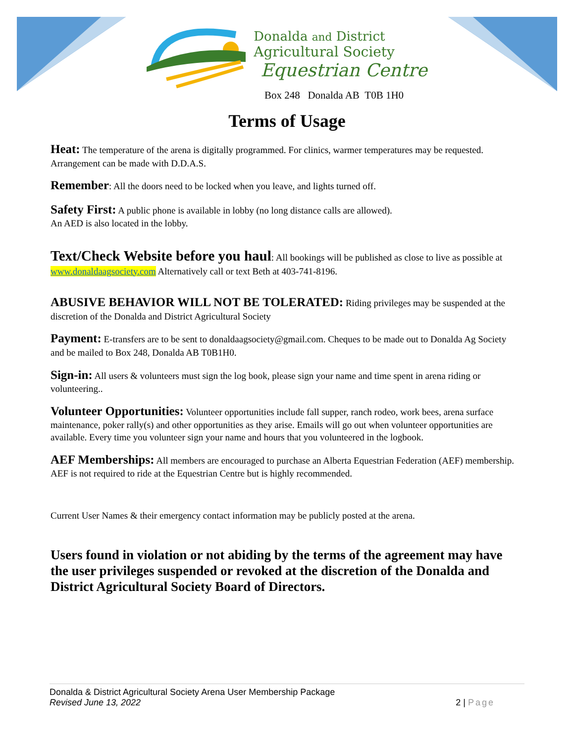Donalda and District
Agricultural Society
Equestrian Centre
Box 248 Donalda AB T0B 1H0
Terms of Usage
Heat: The temperature of the arena is digitally programmed. For clinics, warmer temperatures may be requested. Arrangement can be made with D.D.A.S.
Remember: All the doors need to be locked when you leave, and lights turned off.
Safety First: A public phone is available in lobby (no long distance calls are allowed).
An AED is also located in the lobby.
Text/Check Website before you haul: All bookings will be published as close to live as possible at www.donaldaagsociety.com Alternatively call or text Beth at 403-741-8196.
ABUSIVE BEHAVIOR WILL NOT BE TOLERATED: Riding privileges may be suspended at the discretion of the Donalda and District Agricultural Society
Payment: E-transfers are to be sent to donaldaagsociety@gmail.com. Cheques to be made out to Donalda Ag Society and be mailed to Box 248, Donalda AB T0B1H0.
Sign-in: All users & volunteers must sign the log book, please sign your name and time spent in arena riding or volunteering..
Volunteer Opportunities: Volunteer opportunities include fall supper, ranch rodeo, work bees, arena surface maintenance, poker rally(s) and other opportunities as they arise. Emails will go out when volunteer opportunities are available. Every time you volunteer sign your name and hours that you volunteered in the logbook.
AEF Memberships: All members are encouraged to purchase an Alberta Equestrian Federation (AEF) membership. AEF is not required to ride at the Equestrian Centre but is highly recommended.
Current User Names & their emergency contact information may be publicly posted at the arena.
Users found in violation or not abiding by the terms of the agreement may have the user privileges suspended or revoked at the discretion of the Donalda and District Agricultural Society Board of Directors.
Donalda & District Agricultural Society Arena User Membership Package
Revised June 13, 2022 2 | Page